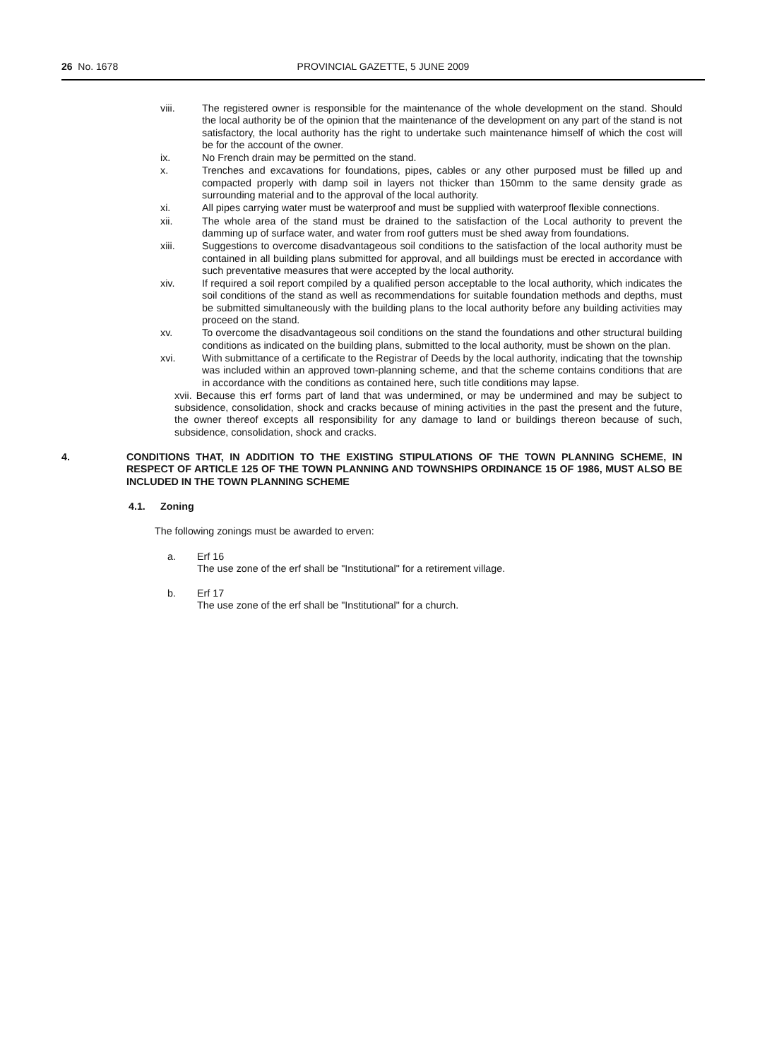26 No. 1678 PROVINCIAL GAZETTE, 5 JUNE 2009
viii. The registered owner is responsible for the maintenance of the whole development on the stand. Should the local authority be of the opinion that the maintenance of the development on any part of the stand is not satisfactory, the local authority has the right to undertake such maintenance himself of which the cost will be for the account of the owner.
ix. No French drain may be permitted on the stand.
x. Trenches and excavations for foundations, pipes, cables or any other purposed must be filled up and compacted properly with damp soil in layers not thicker than 150mm to the same density grade as surrounding material and to the approval of the local authority.
xi. All pipes carrying water must be waterproof and must be supplied with waterproof flexible connections.
xii. The whole area of the stand must be drained to the satisfaction of the Local authority to prevent the damming up of surface water, and water from roof gutters must be shed away from foundations.
xiii. Suggestions to overcome disadvantageous soil conditions to the satisfaction of the local authority must be contained in all building plans submitted for approval, and all buildings must be erected in accordance with such preventative measures that were accepted by the local authority.
xiv. If required a soil report compiled by a qualified person acceptable to the local authority, which indicates the soil conditions of the stand as well as recommendations for suitable foundation methods and depths, must be submitted simultaneously with the building plans to the local authority before any building activities may proceed on the stand.
xv. To overcome the disadvantageous soil conditions on the stand the foundations and other structural building conditions as indicated on the building plans, submitted to the local authority, must be shown on the plan.
xvi. With submittance of a certificate to the Registrar of Deeds by the local authority, indicating that the township was included within an approved town-planning scheme, and that the scheme contains conditions that are in accordance with the conditions as contained here, such title conditions may lapse.
xvii. Because this erf forms part of land that was undermined, or may be undermined and may be subject to subsidence, consolidation, shock and cracks because of mining activities in the past the present and the future, the owner thereof excepts all responsibility for any damage to land or buildings thereon because of such, subsidence, consolidation, shock and cracks.
4. CONDITIONS THAT, IN ADDITION TO THE EXISTING STIPULATIONS OF THE TOWN PLANNING SCHEME, IN RESPECT OF ARTICLE 125 OF THE TOWN PLANNING AND TOWNSHIPS ORDINANCE 15 OF 1986, MUST ALSO BE INCLUDED IN THE TOWN PLANNING SCHEME
4.1. Zoning
The following zonings must be awarded to erven:
a. Erf 16
The use zone of the erf shall be "Institutional" for a retirement village.
b. Erf 17
The use zone of the erf shall be "Institutional" for a church.